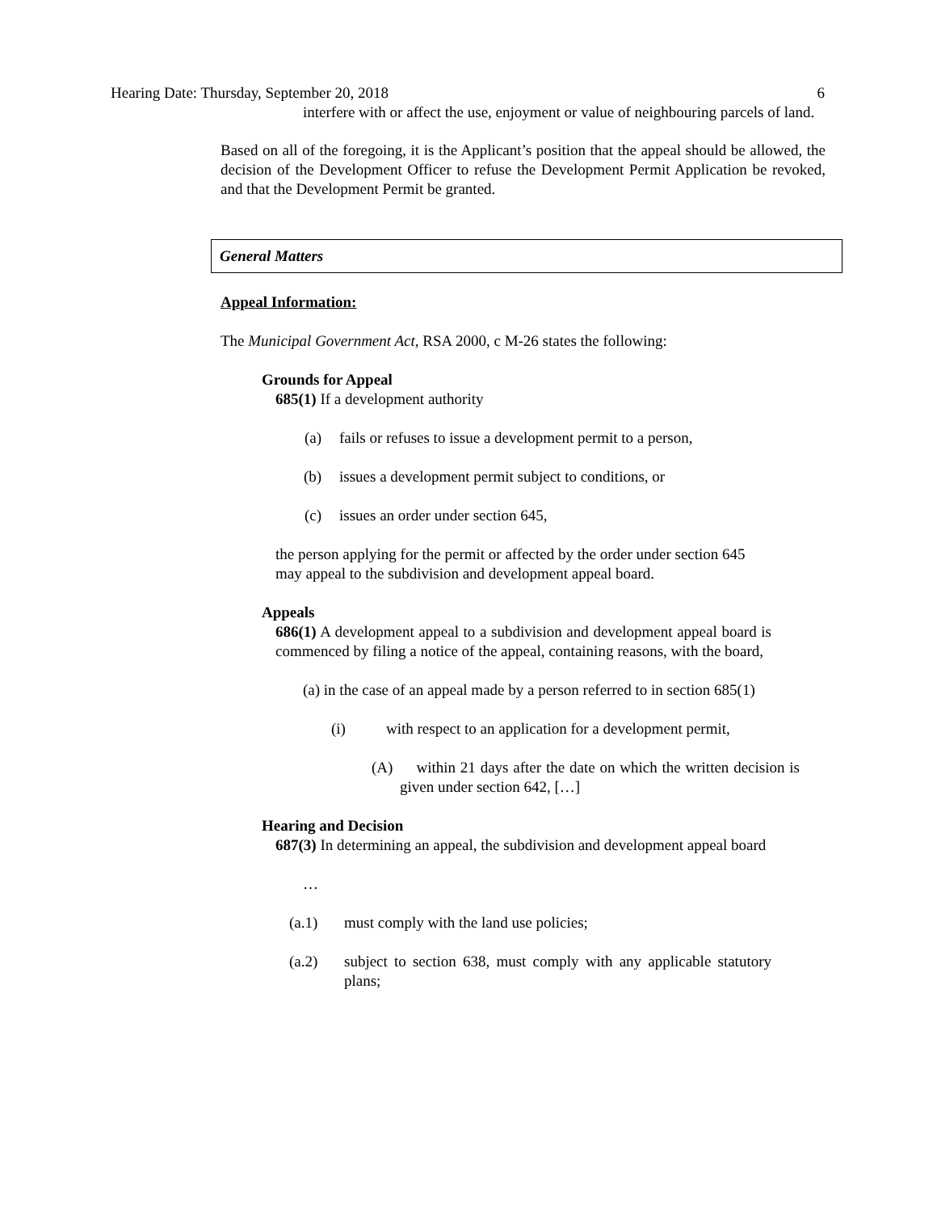Hearing Date: Thursday, September 20, 2018 6
interfere with or affect the use, enjoyment or value of neighbouring parcels of land.
Based on all of the foregoing, it is the Applicant’s position that the appeal should be allowed, the decision of the Development Officer to refuse the Development Permit Application be revoked, and that the Development Permit be granted.
General Matters
Appeal Information:
The Municipal Government Act, RSA 2000, c M-26 states the following:
Grounds for Appeal
685(1) If a development authority
(a) fails or refuses to issue a development permit to a person,
(b) issues a development permit subject to conditions, or
(c) issues an order under section 645,
the person applying for the permit or affected by the order under section 645 may appeal to the subdivision and development appeal board.
Appeals
686(1) A development appeal to a subdivision and development appeal board is commenced by filing a notice of the appeal, containing reasons, with the board,
(a) in the case of an appeal made by a person referred to in section 685(1)
(i) with respect to an application for a development permit,
(A) within 21 days after the date on which the written decision is given under section 642, […]
Hearing and Decision
687(3) In determining an appeal, the subdivision and development appeal board
…
(a.1) must comply with the land use policies;
(a.2) subject to section 638, must comply with any applicable statutory plans;